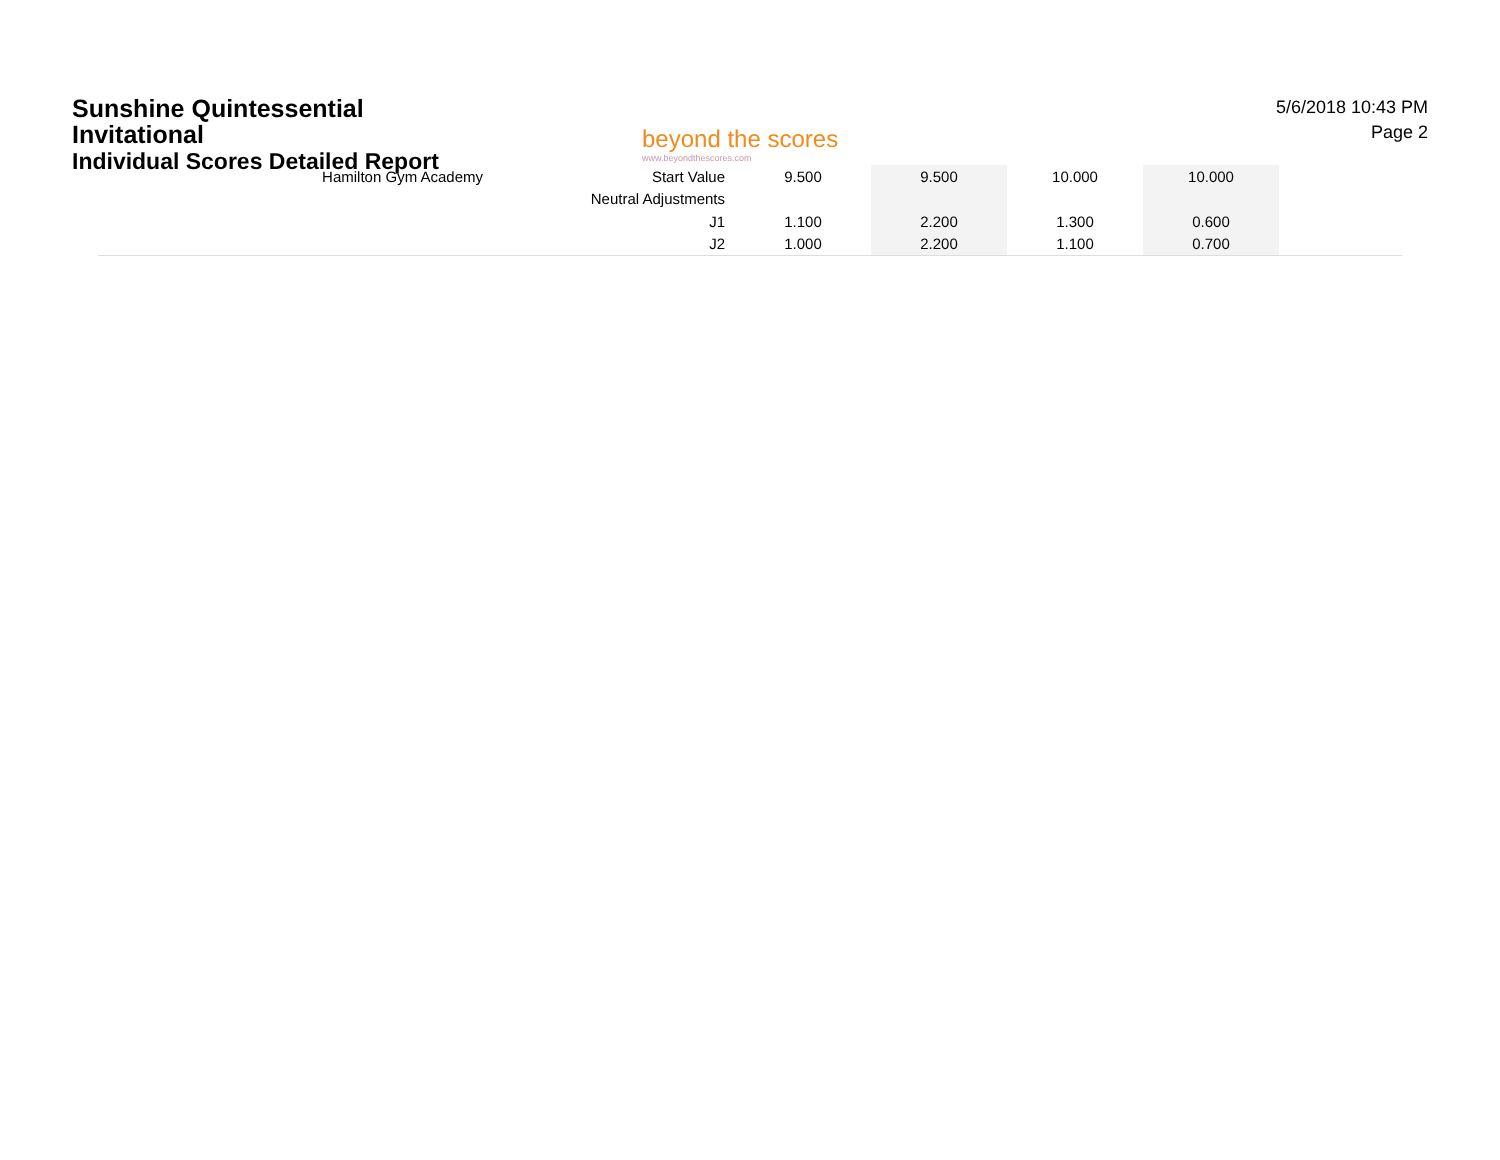Sunshine Quintessential Invitational
Individual Scores Detailed Report
beyond the scores
www.beyondthescores.com
5/6/2018 10:43 PM
Page 2
| Hamilton Gym Academy | Start Value | 9.500 | 9.500 | 10.000 | 10.000 | |
| | Neutral Adjustments | | | | | |
| | J1 | 1.100 | 2.200 | 1.300 | 0.600 | |
| | J2 | 1.000 | 2.200 | 1.100 | 0.700 | |